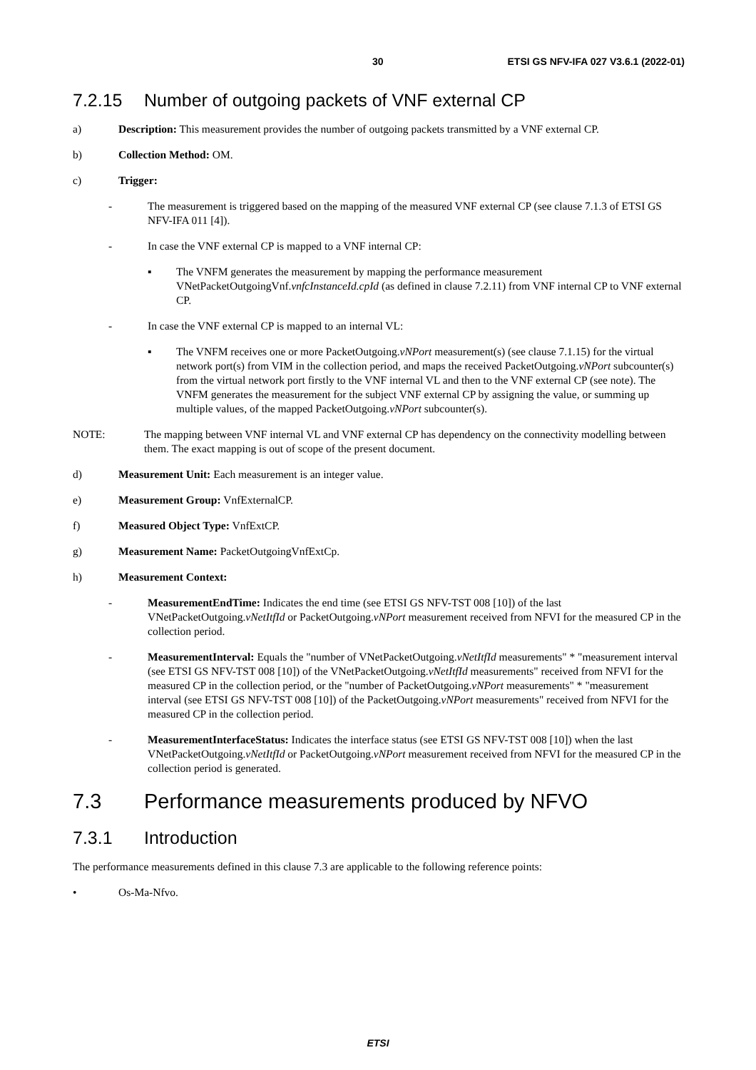30 ETSI GS NFV-IFA 027 V3.6.1 (2022-01)
7.2.15 Number of outgoing packets of VNF external CP
a) Description: This measurement provides the number of outgoing packets transmitted by a VNF external CP.
b) Collection Method: OM.
c) Trigger:
- The measurement is triggered based on the mapping of the measured VNF external CP (see clause 7.1.3 of ETSI GS NFV-IFA 011 [4]).
- In case the VNF external CP is mapped to a VNF internal CP:
▪ The VNFM generates the measurement by mapping the performance measurement VNetPacketOutgoingVnf.vnfcInstanceId.cpId (as defined in clause 7.2.11) from VNF internal CP to VNF external CP.
- In case the VNF external CP is mapped to an internal VL:
▪ The VNFM receives one or more PacketOutgoing.vNPort measurement(s) (see clause 7.1.15) for the virtual network port(s) from VIM in the collection period, and maps the received PacketOutgoing.vNPort subcounter(s) from the virtual network port firstly to the VNF internal VL and then to the VNF external CP (see note). The VNFM generates the measurement for the subject VNF external CP by assigning the value, or summing up multiple values, of the mapped PacketOutgoing.vNPort subcounter(s).
NOTE: The mapping between VNF internal VL and VNF external CP has dependency on the connectivity modelling between them. The exact mapping is out of scope of the present document.
d) Measurement Unit: Each measurement is an integer value.
e) Measurement Group: VnfExternalCP.
f) Measured Object Type: VnfExtCP.
g) Measurement Name: PacketOutgoingVnfExtCp.
h) Measurement Context:
- MeasurementEndTime: Indicates the end time (see ETSI GS NFV-TST 008 [10]) of the last VNetPacketOutgoing.vNetItfId or PacketOutgoing.vNPort measurement received from NFVI for the measured CP in the collection period.
- MeasurementInterval: Equals the "number of VNetPacketOutgoing.vNetItfId measurements" * "measurement interval (see ETSI GS NFV-TST 008 [10]) of the VNetPacketOutgoing.vNetItfId measurements" received from NFVI for the measured CP in the collection period, or the "number of PacketOutgoing.vNPort measurements" * "measurement interval (see ETSI GS NFV-TST 008 [10]) of the PacketOutgoing.vNPort measurements" received from NFVI for the measured CP in the collection period.
- MeasurementInterfaceStatus: Indicates the interface status (see ETSI GS NFV-TST 008 [10]) when the last VNetPacketOutgoing.vNetItfId or PacketOutgoing.vNPort measurement received from NFVI for the measured CP in the collection period is generated.
7.3 Performance measurements produced by NFVO
7.3.1 Introduction
The performance measurements defined in this clause 7.3 are applicable to the following reference points:
• Os-Ma-Nfvo.
ETSI